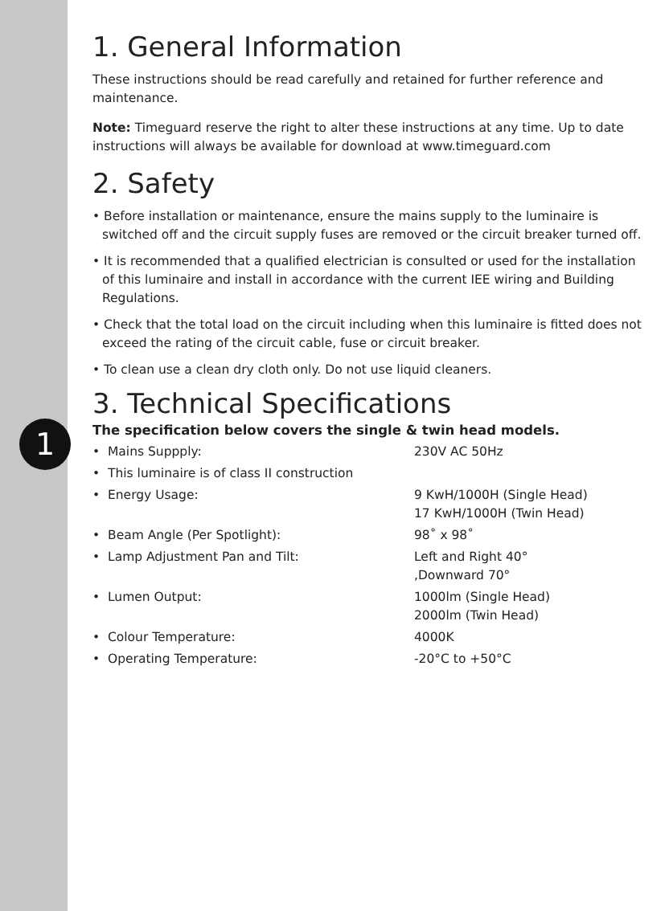1
1. General Information
These instructions should be read carefully and retained for further reference and maintenance.
Note: Timeguard reserve the right to alter these instructions at any time. Up to date instructions will always be available for download at www.timeguard.com
2. Safety
• Before installation or maintenance, ensure the mains supply to the luminaire is switched off and the circuit supply fuses are removed or the circuit breaker turned off.
• It is recommended that a qualified electrician is consulted or used for the installation of this luminaire and install in accordance with the current IEE wiring and Building Regulations.
• Check that the total load on the circuit including when this luminaire is fitted does not exceed the rating of the circuit cable, fuse or circuit breaker.
• To clean use a clean dry cloth only. Do not use liquid cleaners.
3. Technical Specifications
The specification below covers the single & twin head models.
• Mains Suppply: 230V AC 50Hz
• This luminaire is of class II construction
• Energy Usage: 9 KwH/1000H (Single Head)
17 KwH/1000H (Twin Head)
• Beam Angle (Per Spotlight): 98˚ x 98˚
• Lamp Adjustment Pan and Tilt: Left and Right 40°
,Downward 70°
• Lumen Output: 1000lm (Single Head)
2000lm (Twin Head)
• Colour Temperature: 4000K
• Operating Temperature: -20°C to +50°C